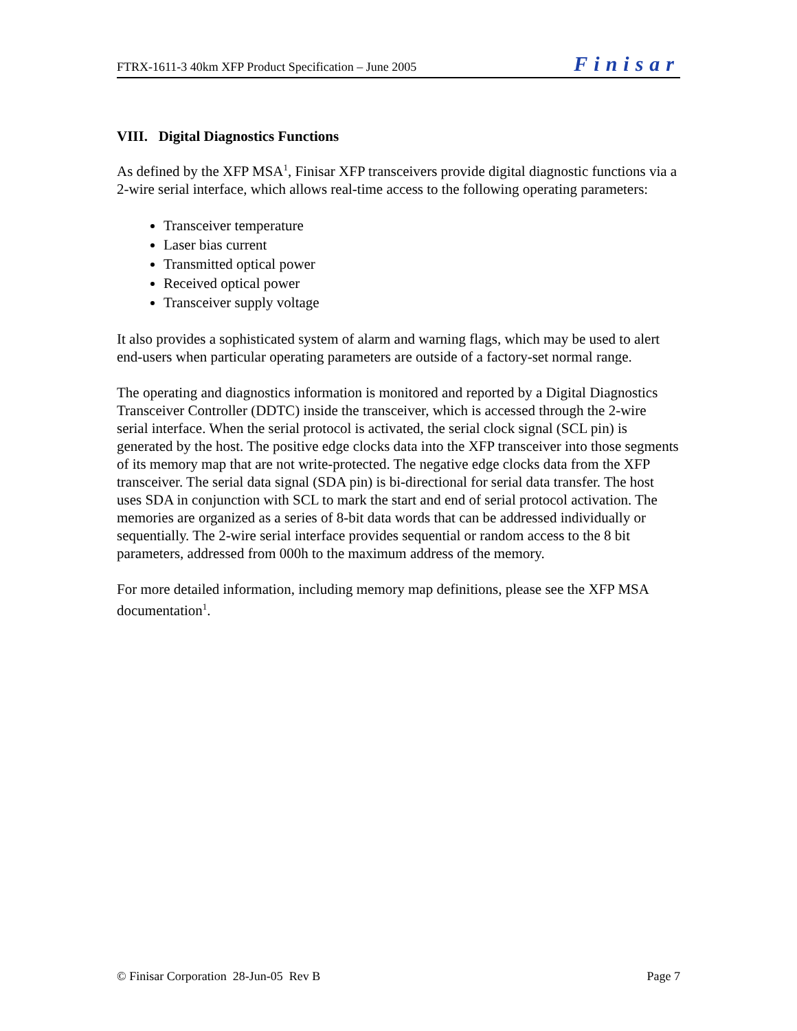FTRX-1611-3 40km XFP Product Specification – June 2005 Finisar
VIII. Digital Diagnostics Functions
As defined by the XFP MSA<sup>1</sup>, Finisar XFP transceivers provide digital diagnostic functions via a 2-wire serial interface, which allows real-time access to the following operating parameters:
Transceiver temperature
Laser bias current
Transmitted optical power
Received optical power
Transceiver supply voltage
It also provides a sophisticated system of alarm and warning flags, which may be used to alert end-users when particular operating parameters are outside of a factory-set normal range.
The operating and diagnostics information is monitored and reported by a Digital Diagnostics Transceiver Controller (DDTC) inside the transceiver, which is accessed through the 2-wire serial interface. When the serial protocol is activated, the serial clock signal (SCL pin) is generated by the host. The positive edge clocks data into the XFP transceiver into those segments of its memory map that are not write-protected. The negative edge clocks data from the XFP transceiver. The serial data signal (SDA pin) is bi-directional for serial data transfer. The host uses SDA in conjunction with SCL to mark the start and end of serial protocol activation. The memories are organized as a series of 8-bit data words that can be addressed individually or sequentially. The 2-wire serial interface provides sequential or random access to the 8 bit parameters, addressed from 000h to the maximum address of the memory.
For more detailed information, including memory map definitions, please see the XFP MSA documentation<sup>1</sup>.
© Finisar Corporation 28-Jun-05 Rev B Page 7